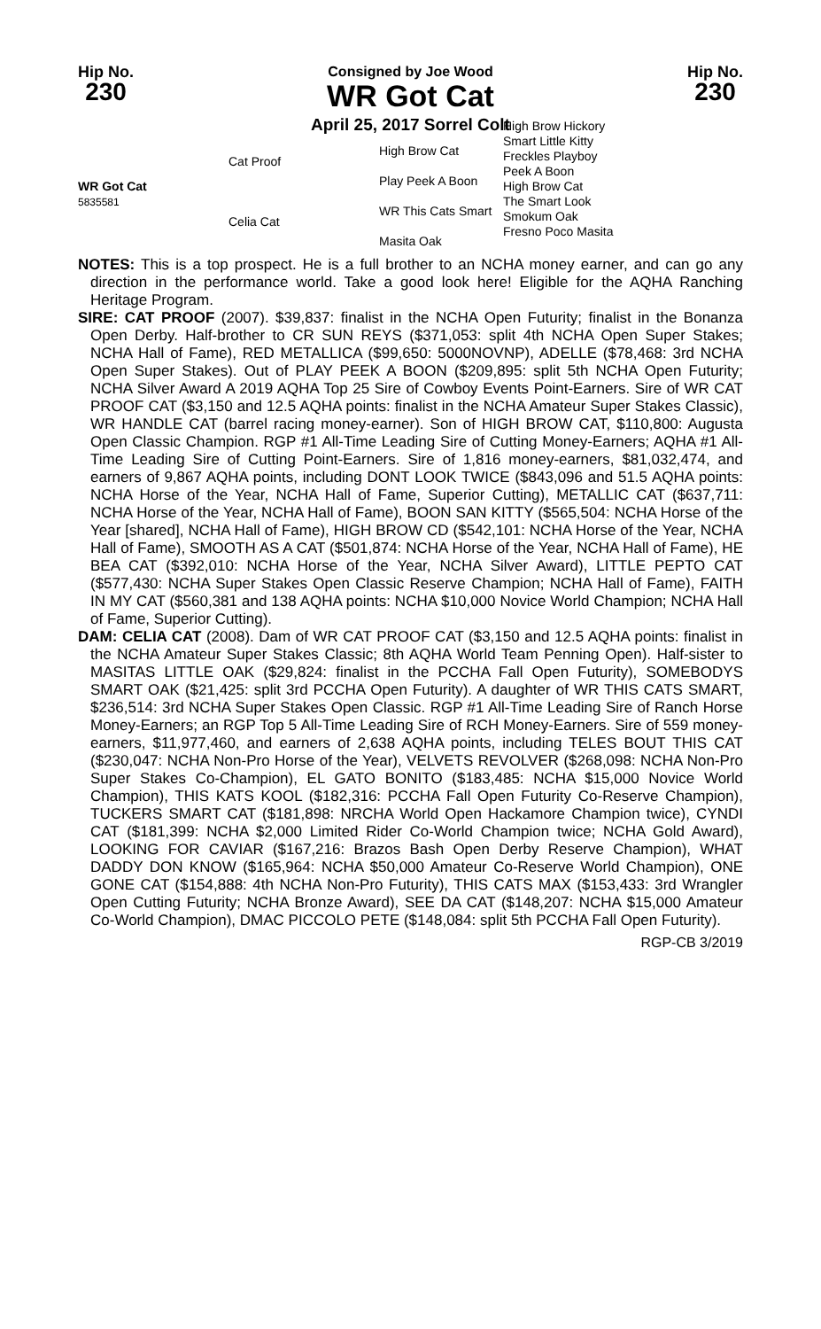Hip No.
230
Consigned by Joe Wood
WR Got Cat
April 25, 2017 Sorrel Colt
Hip No.
230
WR Got Cat
5835581
Cat Proof
Celia Cat
High Brow Cat
Play Peek A Boon
WR This Cats Smart
Masita Oak
High Brow Hickory
Smart Little Kitty
Freckles Playboy
Peek A Boon
High Brow Cat
The Smart Look
Smokum Oak
Fresno Poco Masita
NOTES: This is a top prospect. He is a full brother to an NCHA money earner, and can go any direction in the performance world. Take a good look here! Eligible for the AQHA Ranching Heritage Program.
SIRE: CAT PROOF (2007). $39,837: finalist in the NCHA Open Futurity; finalist in the Bonanza Open Derby. Half-brother to CR SUN REYS ($371,053: split 4th NCHA Open Super Stakes; NCHA Hall of Fame), RED METALLICA ($99,650: 5000NOVNP), ADELLE ($78,468: 3rd NCHA Open Super Stakes). Out of PLAY PEEK A BOON ($209,895: split 5th NCHA Open Futurity; NCHA Silver Award A 2019 AQHA Top 25 Sire of Cowboy Events Point-Earners. Sire of WR CAT PROOF CAT ($3,150 and 12.5 AQHA points: finalist in the NCHA Amateur Super Stakes Classic), WR HANDLE CAT (barrel racing money-earner). Son of HIGH BROW CAT, $110,800: Augusta Open Classic Champion. RGP #1 All-Time Leading Sire of Cutting Money-Earners; AQHA #1 All-Time Leading Sire of Cutting Point-Earners. Sire of 1,816 money-earners, $81,032,474, and earners of 9,867 AQHA points, including DONT LOOK TWICE ($843,096 and 51.5 AQHA points: NCHA Horse of the Year, NCHA Hall of Fame, Superior Cutting), METALLIC CAT ($637,711: NCHA Horse of the Year, NCHA Hall of Fame), BOON SAN KITTY ($565,504: NCHA Horse of the Year [shared], NCHA Hall of Fame), HIGH BROW CD ($542,101: NCHA Horse of the Year, NCHA Hall of Fame), SMOOTH AS A CAT ($501,874: NCHA Horse of the Year, NCHA Hall of Fame), HE BEA CAT ($392,010: NCHA Horse of the Year, NCHA Silver Award), LITTLE PEPTO CAT ($577,430: NCHA Super Stakes Open Classic Reserve Champion; NCHA Hall of Fame), FAITH IN MY CAT ($560,381 and 138 AQHA points: NCHA $10,000 Novice World Champion; NCHA Hall of Fame, Superior Cutting).
DAM: CELIA CAT (2008). Dam of WR CAT PROOF CAT ($3,150 and 12.5 AQHA points: finalist in the NCHA Amateur Super Stakes Classic; 8th AQHA World Team Penning Open). Half-sister to MASITAS LITTLE OAK ($29,824: finalist in the PCCHA Fall Open Futurity), SOMEBODYS SMART OAK ($21,425: split 3rd PCCHA Open Futurity). A daughter of WR THIS CATS SMART, $236,514: 3rd NCHA Super Stakes Open Classic. RGP #1 All-Time Leading Sire of Ranch Horse Money-Earners; an RGP Top 5 All-Time Leading Sire of RCH Money-Earners. Sire of 559 money-earners, $11,977,460, and earners of 2,638 AQHA points, including TELES BOUT THIS CAT ($230,047: NCHA Non-Pro Horse of the Year), VELVETS REVOLVER ($268,098: NCHA Non-Pro Super Stakes Co-Champion), EL GATO BONITO ($183,485: NCHA $15,000 Novice World Champion), THIS KATS KOOL ($182,316: PCCHA Fall Open Futurity Co-Reserve Champion), TUCKERS SMART CAT ($181,898: NRCHA World Open Hackamore Champion twice), CYNDI CAT ($181,399: NCHA $2,000 Limited Rider Co-World Champion twice; NCHA Gold Award), LOOKING FOR CAVIAR ($167,216: Brazos Bash Open Derby Reserve Champion), WHAT DADDY DON KNOW ($165,964: NCHA $50,000 Amateur Co-Reserve World Champion), ONE GONE CAT ($154,888: 4th NCHA Non-Pro Futurity), THIS CATS MAX ($153,433: 3rd Wrangler Open Cutting Futurity; NCHA Bronze Award), SEE DA CAT ($148,207: NCHA $15,000 Amateur Co-World Champion), DMAC PICCOLO PETE ($148,084: split 5th PCCHA Fall Open Futurity).
RGP-CB 3/2019